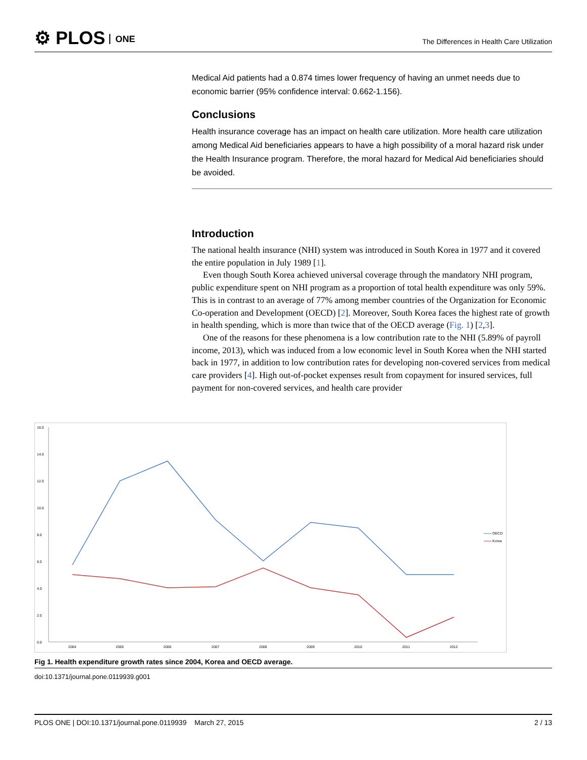⚙ PLOS ONE
The Differences in Health Care Utilization
Medical Aid patients had a 0.874 times lower frequency of having an unmet needs due to economic barrier (95% confidence interval: 0.662-1.156).
Conclusions
Health insurance coverage has an impact on health care utilization. More health care utilization among Medical Aid beneficiaries appears to have a high possibility of a moral hazard risk under the Health Insurance program. Therefore, the moral hazard for Medical Aid beneficiaries should be avoided.
Introduction
The national health insurance (NHI) system was introduced in South Korea in 1977 and it covered the entire population in July 1989 [1].
Even though South Korea achieved universal coverage through the mandatory NHI program, public expenditure spent on NHI program as a proportion of total health expenditure was only 59%. This is in contrast to an average of 77% among member countries of the Organization for Economic Co-operation and Development (OECD) [2]. Moreover, South Korea faces the highest rate of growth in health spending, which is more than twice that of the OECD average (Fig. 1) [2,3].
One of the reasons for these phenomena is a low contribution rate to the NHI (5.89% of payroll income, 2013), which was induced from a low economic level in South Korea when the NHI started back in 1977, in addition to low contribution rates for developing non-covered services from medical care providers [4]. High out-of-pocket expenses result from copayment for insured services, full payment for non-covered services, and health care provider
16.0
14.0
12.0
10.0
8.0
6.0
4.0
2.0
0.0
2004
2005
2006
2007
2008
2009
2010
2011
2012
OECD
Korea
Fig 1. Health expenditure growth rates since 2004, Korea and OECD average.
doi:10.1371/journal.pone.0119939.g001
PLOS ONE | DOI:10.1371/journal.pone.0119939 March 27, 2015 2 / 13